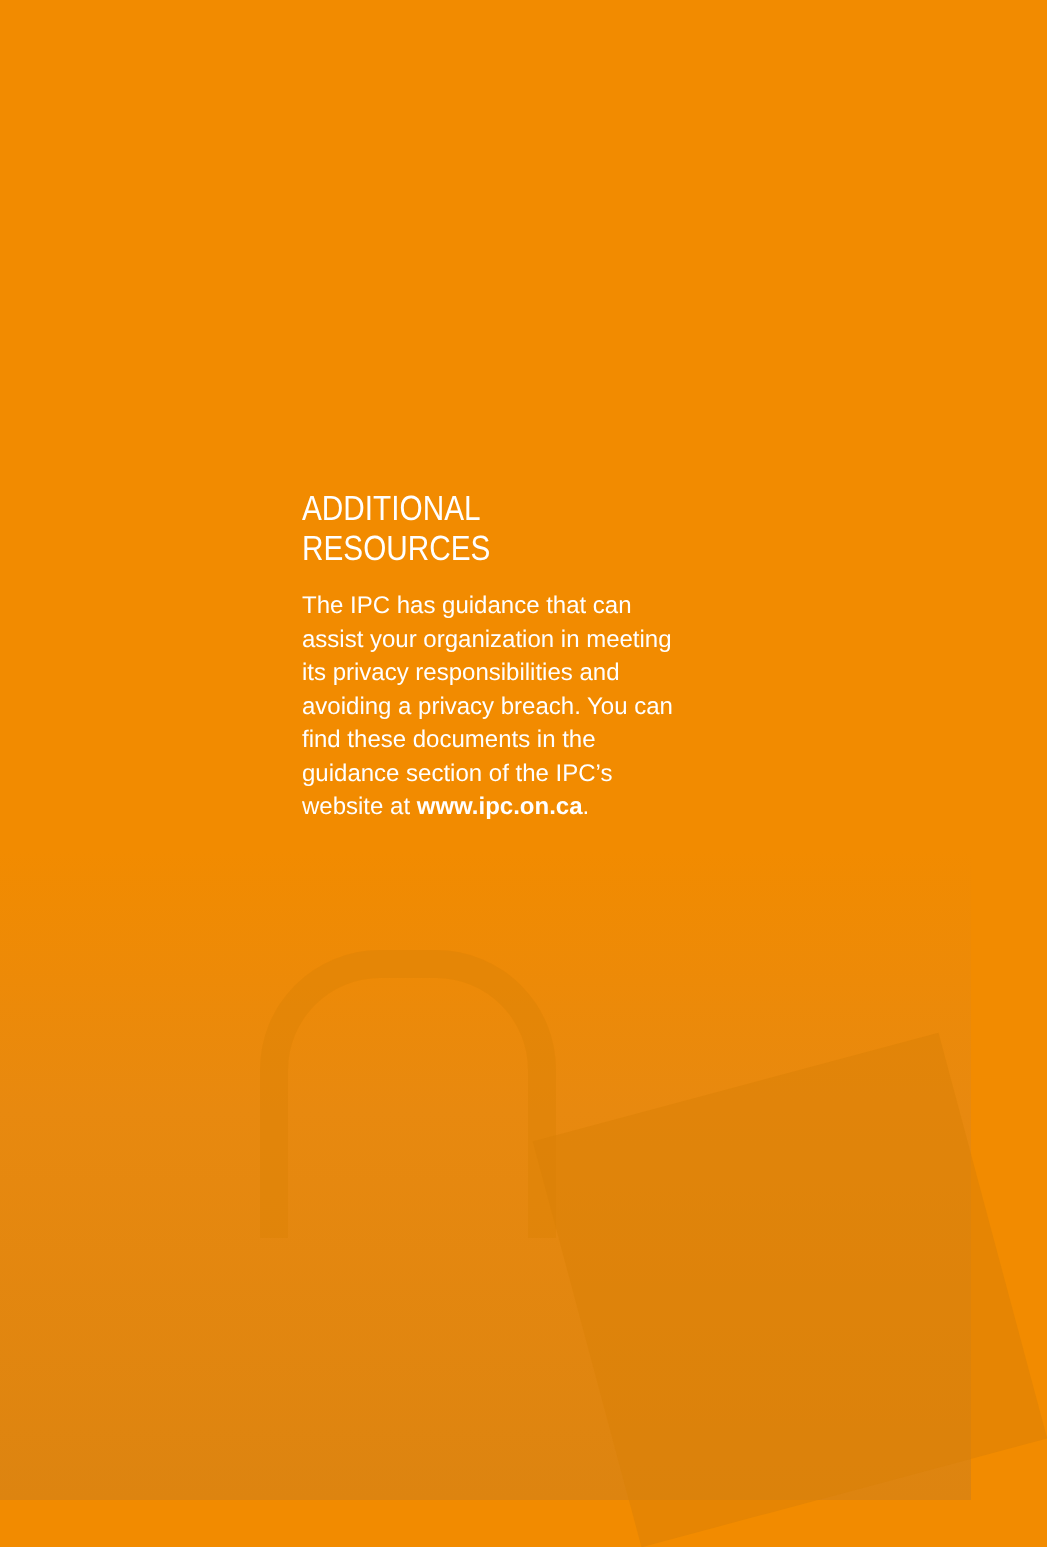ADDITIONAL RESOURCES
The IPC has guidance that can assist your organization in meeting its privacy responsibilities and avoiding a privacy breach. You can find these documents in the guidance section of the IPC’s website at www.ipc.on.ca.